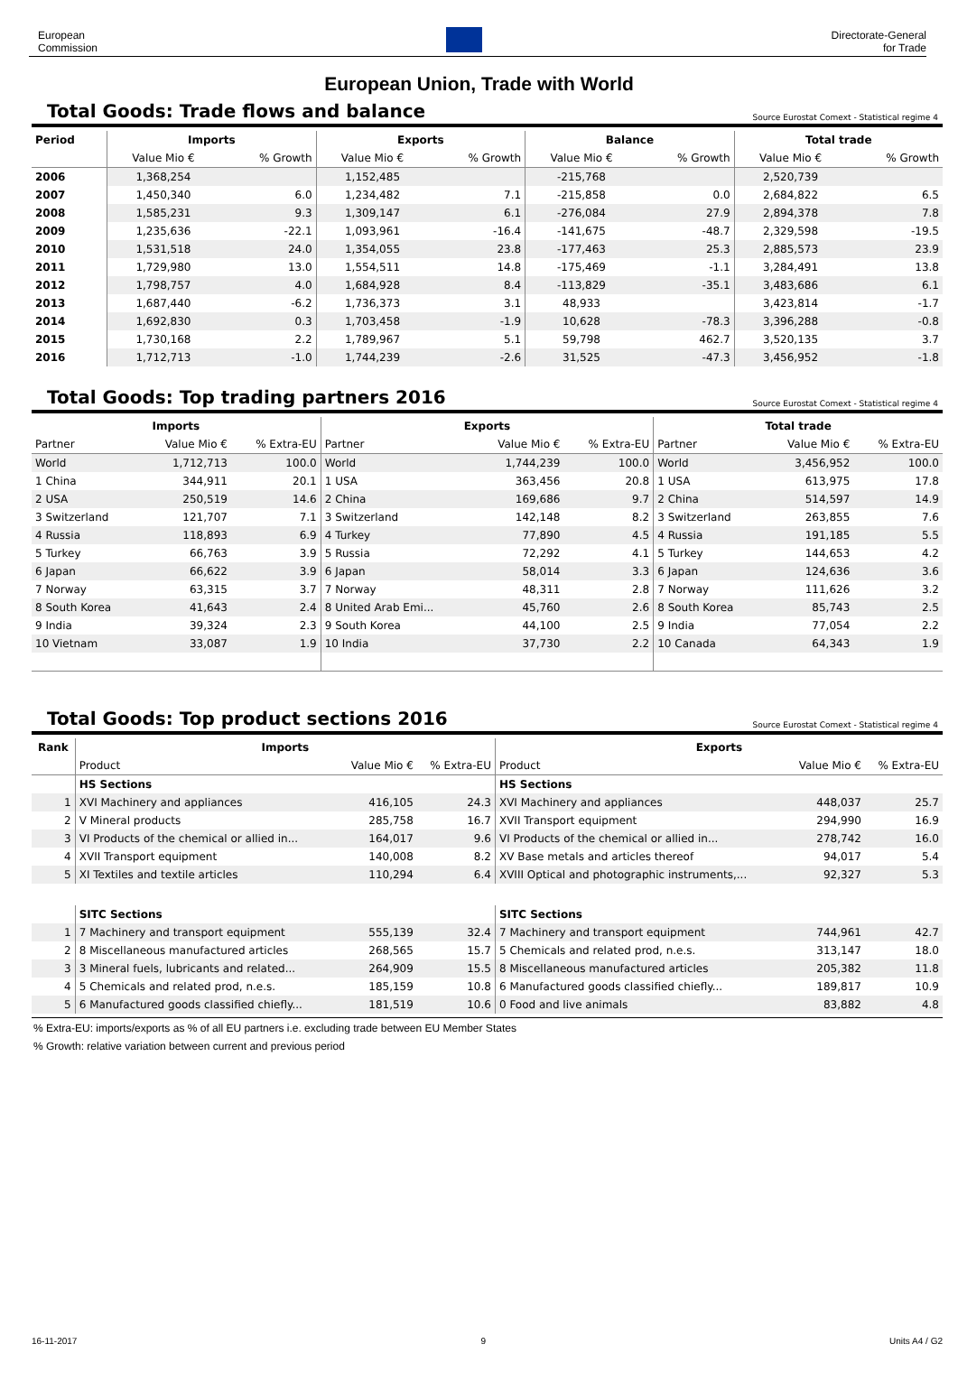European
Commission
Directorate-General
for Trade
European Union, Trade with World
Total Goods: Trade flows and balance
Source Eurostat Comext - Statistical regime 4
| Period | Imports | | Exports | | Balance | | Total trade | |
| --- | --- | --- | --- | --- | --- | --- | --- | --- |
| | Value Mio € | % Growth | Value Mio € | % Growth | Value Mio € | % Growth | Value Mio € | % Growth |
| 2006 | 1,368,254 | | 1,152,485 | | -215,768 | | 2,520,739 | |
| 2007 | 1,450,340 | 6.0 | 1,234,482 | 7.1 | -215,858 | 0.0 | 2,684,822 | 6.5 |
| 2008 | 1,585,231 | 9.3 | 1,309,147 | 6.1 | -276,084 | 27.9 | 2,894,378 | 7.8 |
| 2009 | 1,235,636 | -22.1 | 1,093,961 | -16.4 | -141,675 | -48.7 | 2,329,598 | -19.5 |
| 2010 | 1,531,518 | 24.0 | 1,354,055 | 23.8 | -177,463 | 25.3 | 2,885,573 | 23.9 |
| 2011 | 1,729,980 | 13.0 | 1,554,511 | 14.8 | -175,469 | -1.1 | 3,284,491 | 13.8 |
| 2012 | 1,798,757 | 4.0 | 1,684,928 | 8.4 | -113,829 | -35.1 | 3,483,686 | 6.1 |
| 2013 | 1,687,440 | -6.2 | 1,736,373 | 3.1 | 48,933 | | 3,423,814 | -1.7 |
| 2014 | 1,692,830 | 0.3 | 1,703,458 | -1.9 | 10,628 | -78.3 | 3,396,288 | -0.8 |
| 2015 | 1,730,168 | 2.2 | 1,789,967 | 5.1 | 59,798 | 462.7 | 3,520,135 | 3.7 |
| 2016 | 1,712,713 | -1.0 | 1,744,239 | -2.6 | 31,525 | -47.3 | 3,456,952 | -1.8 |
Total Goods: Top trading partners 2016
Source Eurostat Comext - Statistical regime 4
| Imports | | | Exports | | | Total trade | | |
| --- | --- | --- | --- | --- | --- | --- | --- | --- |
| Partner | Value Mio € | % Extra-EU | Partner | Value Mio € | % Extra-EU | Partner | Value Mio € | % Extra-EU |
| World | 1,712,713 | 100.0 | World | 1,744,239 | 100.0 | World | 3,456,952 | 100.0 |
| 1 China | 344,911 | 20.1 | 1 USA | 363,456 | 20.8 | 1 USA | 613,975 | 17.8 |
| 2 USA | 250,519 | 14.6 | 2 China | 169,686 | 9.7 | 2 China | 514,597 | 14.9 |
| 3 Switzerland | 121,707 | 7.1 | 3 Switzerland | 142,148 | 8.2 | 3 Switzerland | 263,855 | 7.6 |
| 4 Russia | 118,893 | 6.9 | 4 Turkey | 77,890 | 4.5 | 4 Russia | 191,185 | 5.5 |
| 5 Turkey | 66,763 | 3.9 | 5 Russia | 72,292 | 4.1 | 5 Turkey | 144,653 | 4.2 |
| 6 Japan | 66,622 | 3.9 | 6 Japan | 58,014 | 3.3 | 6 Japan | 124,636 | 3.6 |
| 7 Norway | 63,315 | 3.7 | 7 Norway | 48,311 | 2.8 | 7 Norway | 111,626 | 3.2 |
| 8 South Korea | 41,643 | 2.4 | 8 United Arab Emi... | 45,760 | 2.6 | 8 South Korea | 85,743 | 2.5 |
| 9 India | 39,324 | 2.3 | 9 South Korea | 44,100 | 2.5 | 9 India | 77,054 | 2.2 |
| 10 Vietnam | 33,087 | 1.9 | 10 India | 37,730 | 2.2 | 10 Canada | 64,343 | 1.9 |
Total Goods: Top product sections 2016
Source Eurostat Comext - Statistical regime 4
| Rank | Imports | | | Exports | | |
| --- | --- | --- | --- | --- | --- | --- |
| | Product | Value Mio € | % Extra-EU | Product | Value Mio € | % Extra-EU |
| | HS Sections | | | HS Sections | | |
| 1 | XVI Machinery and appliances | 416,105 | 24.3 | XVI Machinery and appliances | 448,037 | 25.7 |
| 2 | V Mineral products | 285,758 | 16.7 | XVII Transport equipment | 294,990 | 16.9 |
| 3 | VI Products of the chemical or allied in... | 164,017 | 9.6 | VI Products of the chemical or allied in... | 278,742 | 16.0 |
| 4 | XVII Transport equipment | 140,008 | 8.2 | XV Base metals and articles thereof | 94,017 | 5.4 |
| 5 | XI Textiles and textile articles | 110,294 | 6.4 | XVIII Optical and photographic instruments,... | 92,327 | 5.3 |
| | SITC Sections | | | SITC Sections | | |
| 1 | 7 Machinery and transport equipment | 555,139 | 32.4 | 7 Machinery and transport equipment | 744,961 | 42.7 |
| 2 | 8 Miscellaneous manufactured articles | 268,565 | 15.7 | 5 Chemicals and related prod, n.e.s. | 313,147 | 18.0 |
| 3 | 3 Mineral fuels, lubricants and related... | 264,909 | 15.5 | 8 Miscellaneous manufactured articles | 205,382 | 11.8 |
| 4 | 5 Chemicals and related prod, n.e.s. | 185,159 | 10.8 | 6 Manufactured goods classified chiefly... | 189,817 | 10.9 |
| 5 | 6 Manufactured goods classified chiefly... | 181,519 | 10.6 | 0 Food and live animals | 83,882 | 4.8 |
% Extra-EU: imports/exports as % of all EU partners i.e. excluding trade between EU Member States
% Growth: relative variation between current and previous period
16-11-2017 9 Units A4 / G2